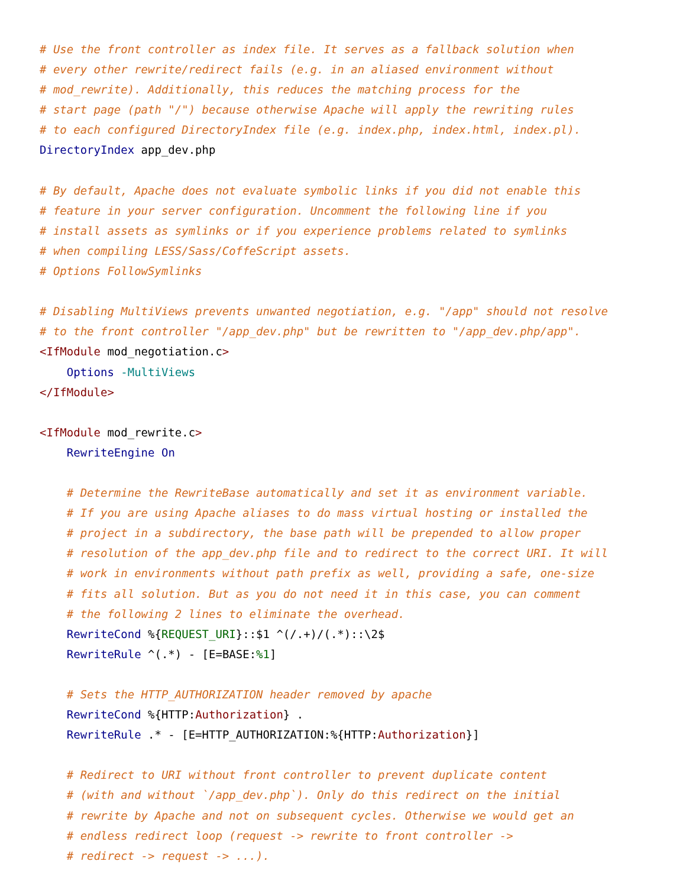# Use the front controller as index file. It serves as a fallback solution when
# every other rewrite/redirect fails (e.g. in an aliased environment without
# mod_rewrite). Additionally, this reduces the matching process for the
# start page (path "/") because otherwise Apache will apply the rewriting rules
# to each configured DirectoryIndex file (e.g. index.php, index.html, index.pl).
DirectoryIndex app_dev.php

# By default, Apache does not evaluate symbolic links if you did not enable this
# feature in your server configuration. Uncomment the following line if you
# install assets as symlinks or if you experience problems related to symlinks
# when compiling LESS/Sass/CoffeScript assets.
# Options FollowSymlinks

# Disabling MultiViews prevents unwanted negotiation, e.g. "/app" should not resolve
# to the front controller "/app_dev.php" but be rewritten to "/app_dev.php/app".
<IfModule mod_negotiation.c>
    Options -MultiViews
</IfModule>

<IfModule mod_rewrite.c>
    RewriteEngine On

    # Determine the RewriteBase automatically and set it as environment variable.
    # If you are using Apache aliases to do mass virtual hosting or installed the
    # project in a subdirectory, the base path will be prepended to allow proper
    # resolution of the app_dev.php file and to redirect to the correct URI. It will
    # work in environments without path prefix as well, providing a safe, one-size
    # fits all solution. But as you do not need it in this case, you can comment
    # the following 2 lines to eliminate the overhead.
    RewriteCond %{REQUEST_URI}::$1 ^(/.+)/(.*)::\2$
    RewriteRule ^(.*) - [E=BASE:%1]

    # Sets the HTTP_AUTHORIZATION header removed by apache
    RewriteCond %{HTTP:Authorization} .
    RewriteRule .* - [E=HTTP_AUTHORIZATION:%{HTTP:Authorization}]

    # Redirect to URI without front controller to prevent duplicate content
    # (with and without `/app_dev.php`). Only do this redirect on the initial
    # rewrite by Apache and not on subsequent cycles. Otherwise we would get an
    # endless redirect loop (request -> rewrite to front controller ->
    # redirect -> request -> ...).